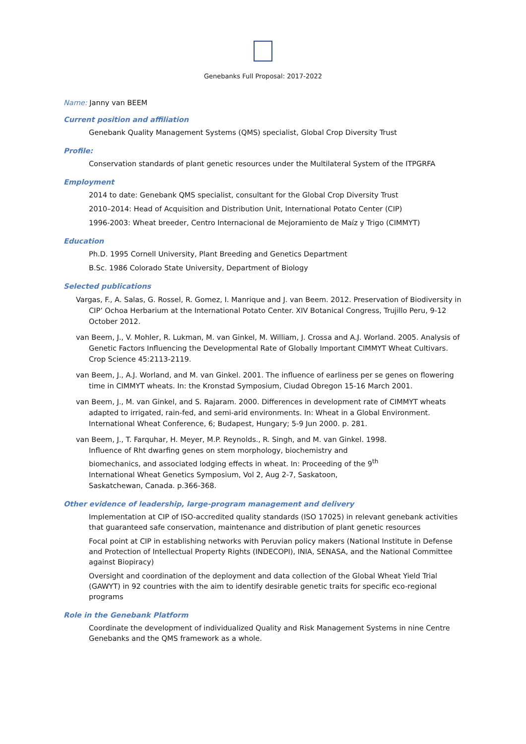Genebanks Full Proposal: 2017-2022
Name:
Janny van BEEM
Current position and affiliation
Genebank Quality Management Systems (QMS) specialist, Global Crop Diversity Trust
Profile:
Conservation standards of plant genetic resources under the Multilateral System of the ITPGRFA
Employment
2014 to date: Genebank QMS specialist, consultant for the Global Crop Diversity Trust
2010–2014: Head of Acquisition and Distribution Unit, International Potato Center (CIP)
1996-2003: Wheat breeder, Centro Internacional de Mejoramiento de Maíz y Trigo (CIMMYT)
Education
Ph.D. 1995 Cornell University, Plant Breeding and Genetics Department
B.Sc. 1986 Colorado State University, Department of Biology
Selected publications
Vargas, F., A. Salas, G. Rossel, R. Gomez, I. Manrique and J. van Beem. 2012. Preservation of Biodiversity in CIP’ Ochoa Herbarium at the International Potato Center. XIV Botanical Congress, Trujillo Peru, 9-12 October 2012.
van Beem, J., V. Mohler, R. Lukman, M. van Ginkel, M. William, J. Crossa and A.J. Worland. 2005. Analysis of Genetic Factors Influencing the Developmental Rate of Globally Important CIMMYT Wheat Cultivars. Crop Science 45:2113-2119.
van Beem, J., A.J. Worland, and M. van Ginkel. 2001. The influence of earliness per se genes on flowering time in CIMMYT wheats. In: the Kronstad Symposium, Ciudad Obregon 15-16 March 2001.
van Beem, J., M. van Ginkel, and S. Rajaram. 2000. Differences in development rate of CIMMYT wheats adapted to irrigated, rain-fed, and semi-arid environments. In: Wheat in a Global Environment. International Wheat Conference, 6; Budapest, Hungary; 5-9 Jun 2000. p. 281.
van Beem, J., T. Farquhar, H. Meyer, M.P. Reynolds., R. Singh, and M. van Ginkel. 1998. Influence of Rht dwarfing genes on stem morphology, biochemistry and biomechanics, and associated lodging effects in wheat. In: Proceeding of the 9<sup>th</sup> International Wheat Genetics Symposium, Vol 2, Aug 2-7, Saskatoon, Saskatchewan, Canada. p.366-368.
Other evidence of leadership, large-program management and delivery
Implementation at CIP of ISO-accredited quality standards (ISO 17025) in relevant genebank activities that guaranteed safe conservation, maintenance and distribution of plant genetic resources
Focal point at CIP in establishing networks with Peruvian policy makers (National Institute in Defense and Protection of Intellectual Property Rights (INDECOPI), INIA, SENASA, and the National Committee against Biopiracy)
Oversight and coordination of the deployment and data collection of the Global Wheat Yield Trial (GAWYT) in 92 countries with the aim to identify desirable genetic traits for specific eco-regional programs
Role in the Genebank Platform
Coordinate the development of individualized Quality and Risk Management Systems in nine Centre Genebanks and the QMS framework as a whole.